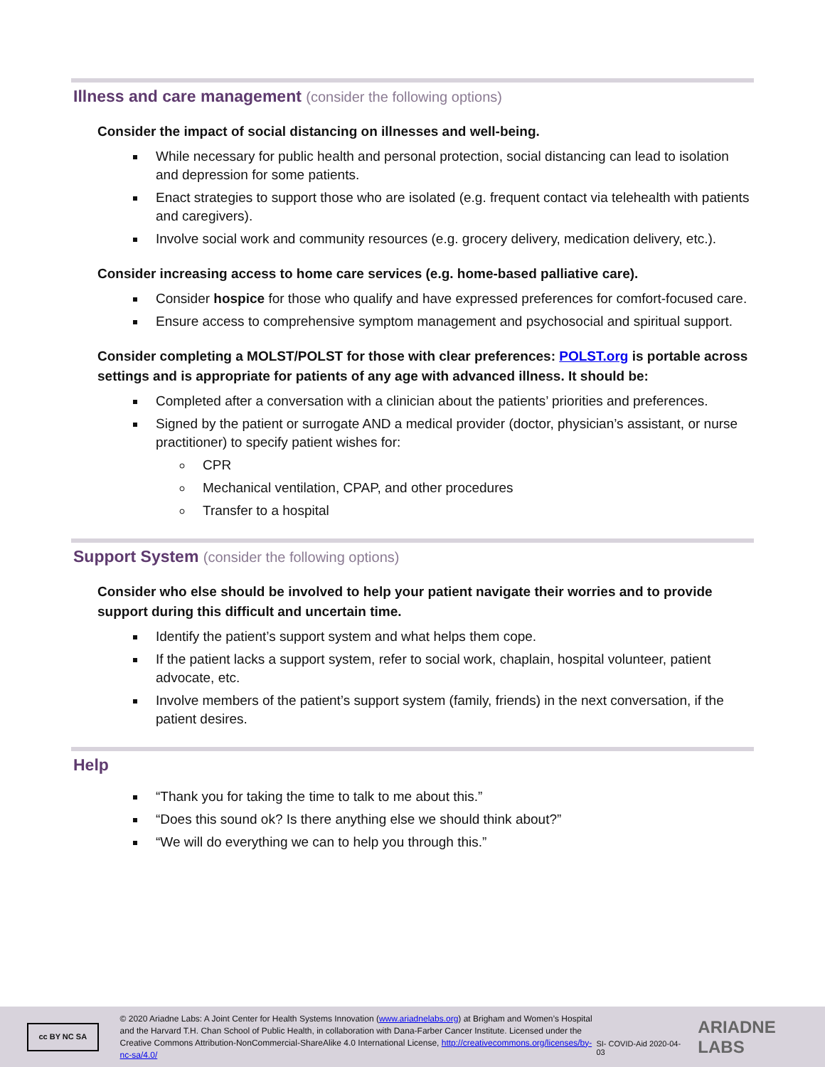Illness and care management (consider the following options)
Consider the impact of social distancing on illnesses and well-being.
While necessary for public health and personal protection, social distancing can lead to isolation and depression for some patients.
Enact strategies to support those who are isolated (e.g. frequent contact via telehealth with patients and caregivers).
Involve social work and community resources (e.g. grocery delivery, medication delivery, etc.).
Consider increasing access to home care services (e.g. home-based palliative care).
Consider hospice for those who qualify and have expressed preferences for comfort-focused care.
Ensure access to comprehensive symptom management and psychosocial and spiritual support.
Consider completing a MOLST/POLST for those with clear preferences: POLST.org is portable across settings and is appropriate for patients of any age with advanced illness. It should be:
Completed after a conversation with a clinician about the patients’ priorities and preferences.
Signed by the patient or surrogate AND a medical provider (doctor, physician’s assistant, or nurse practitioner) to specify patient wishes for:
CPR
Mechanical ventilation, CPAP, and other procedures
Transfer to a hospital
Support System (consider the following options)
Consider who else should be involved to help your patient navigate their worries and to provide support during this difficult and uncertain time.
Identify the patient’s support system and what helps them cope.
If the patient lacks a support system, refer to social work, chaplain, hospital volunteer, patient advocate, etc.
Involve members of the patient’s support system (family, friends) in the next conversation, if the patient desires.
Help
“Thank you for taking the time to talk to me about this.”
“Does this sound ok? Is there anything else we should think about?”
“We will do everything we can to help you through this.”
cc BY NC SA
© 2020 Ariadne Labs: A Joint Center for Health Systems Innovation (www.ariadnelabs.org) at Brigham and Women’s Hospital and the Harvard T.H. Chan School of Public Health, in collaboration with Dana-Farber Cancer Institute. Licensed under the Creative Commons Attribution-NonCommercial-ShareAlike 4.0 International License, http://creativecommons.org/licenses/by-nc-sa/4.0/
SI- COVID-Aid 2020-04-03
ARIADNE LABS